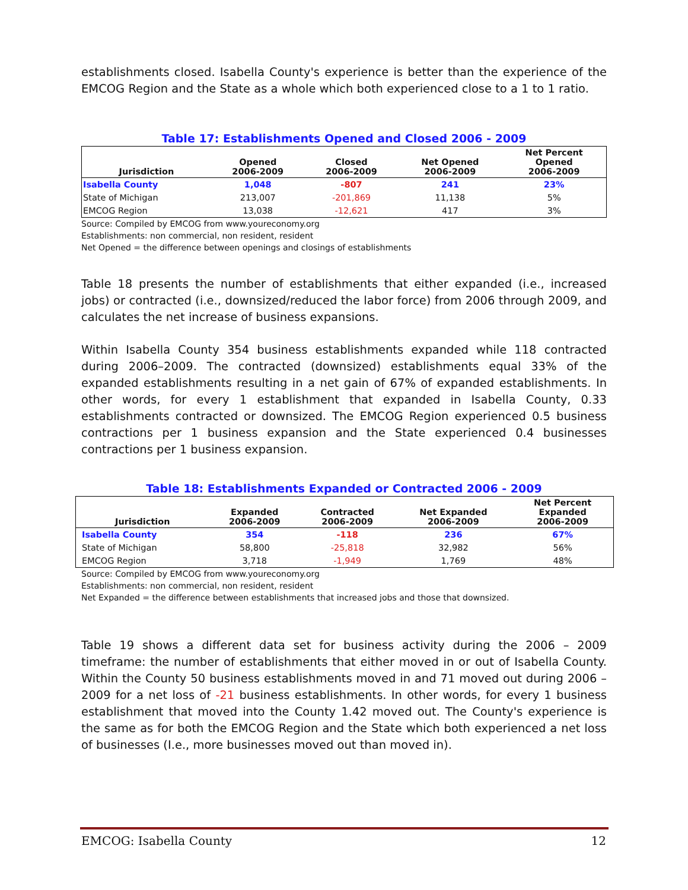establishments closed. Isabella County's experience is better than the experience of the EMCOG Region and the State as a whole which both experienced close to a 1 to 1 ratio.
Table 17: Establishments Opened and Closed 2006 - 2009
| Jurisdiction | Opened 2006-2009 | Closed 2006-2009 | Net Opened 2006-2009 | Net Percent Opened 2006-2009 |
| --- | --- | --- | --- | --- |
| Isabella County | 1,048 | -807 | 241 | 23% |
| State of Michigan | 213,007 | -201,869 | 11,138 | 5% |
| EMCOG Region | 13,038 | -12,621 | 417 | 3% |
Source: Compiled by EMCOG from www.youreconomy.org
Establishments: non commercial, non resident, resident
Net Opened = the difference between openings and closings of establishments
Table 18 presents the number of establishments that either expanded (i.e., increased jobs) or contracted (i.e., downsized/reduced the labor force) from 2006 through 2009, and calculates the net increase of business expansions.
Within Isabella County 354 business establishments expanded while 118 contracted during 2006–2009. The contracted (downsized) establishments equal 33% of the expanded establishments resulting in a net gain of 67% of expanded establishments. In other words, for every 1 establishment that expanded in Isabella County, 0.33 establishments contracted or downsized. The EMCOG Region experienced 0.5 business contractions per 1 business expansion and the State experienced 0.4 businesses contractions per 1 business expansion.
Table 18: Establishments Expanded or Contracted 2006 - 2009
| Jurisdiction | Expanded 2006-2009 | Contracted 2006-2009 | Net Expanded 2006-2009 | Net Percent Expanded 2006-2009 |
| --- | --- | --- | --- | --- |
| Isabella County | 354 | -118 | 236 | 67% |
| State of Michigan | 58,800 | -25,818 | 32,982 | 56% |
| EMCOG Region | 3,718 | -1,949 | 1,769 | 48% |
Source: Compiled by EMCOG from www.youreconomy.org
Establishments: non commercial, non resident, resident
Net Expanded = the difference between establishments that increased jobs and those that downsized.
Table 19 shows a different data set for business activity during the 2006 – 2009 timeframe: the number of establishments that either moved in or out of Isabella County. Within the County 50 business establishments moved in and 71 moved out during 2006 – 2009 for a net loss of -21 business establishments. In other words, for every 1 business establishment that moved into the County 1.42 moved out. The County's experience is the same as for both the EMCOG Region and the State which both experienced a net loss of businesses (I.e., more businesses moved out than moved in).
EMCOG: Isabella County 12